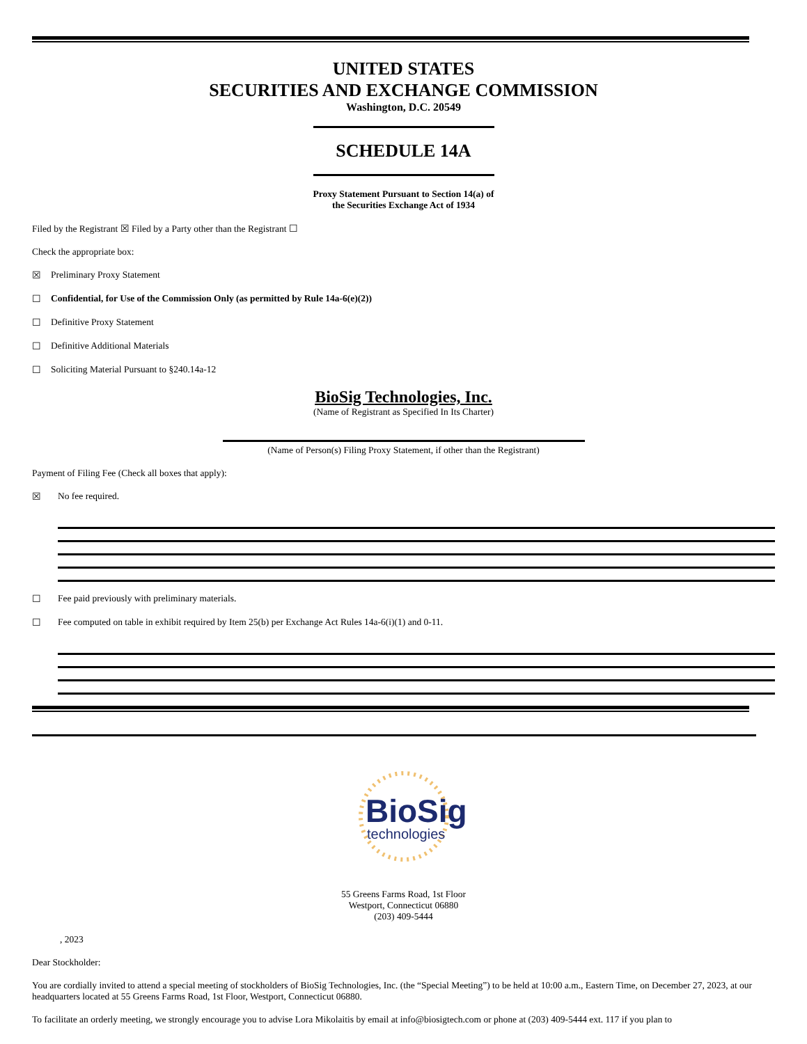UNITED STATES
SECURITIES AND EXCHANGE COMMISSION
Washington, D.C. 20549
SCHEDULE 14A
Proxy Statement Pursuant to Section 14(a) of
the Securities Exchange Act of 1934
Filed by the Registrant ☒ Filed by a Party other than the Registrant ☐
Check the appropriate box:
☒ Preliminary Proxy Statement
☐ Confidential, for Use of the Commission Only (as permitted by Rule 14a-6(e)(2))
☐ Definitive Proxy Statement
☐ Definitive Additional Materials
☐ Soliciting Material Pursuant to §240.14a-12
BioSig Technologies, Inc.
(Name of Registrant as Specified In Its Charter)
(Name of Person(s) Filing Proxy Statement, if other than the Registrant)
Payment of Filing Fee (Check all boxes that apply):
☒ No fee required.
☐ Fee paid previously with preliminary materials.
☐ Fee computed on table in exhibit required by Item 25(b) per Exchange Act Rules 14a-6(i)(1) and 0-11.
BioSig
technologies
55 Greens Farms Road, 1st Floor
Westport, Connecticut 06880
(203) 409-5444
, 2023
Dear Stockholder:
You are cordially invited to attend a special meeting of stockholders of BioSig Technologies, Inc. (the “Special Meeting”) to be held at 10:00 a.m., Eastern Time, on December 27, 2023, at our headquarters located at 55 Greens Farms Road, 1st Floor, Westport, Connecticut 06880.
To facilitate an orderly meeting, we strongly encourage you to advise Lora Mikolaitis by email at info@biosigtech.com or phone at (203) 409-5444 ext. 117 if you plan to